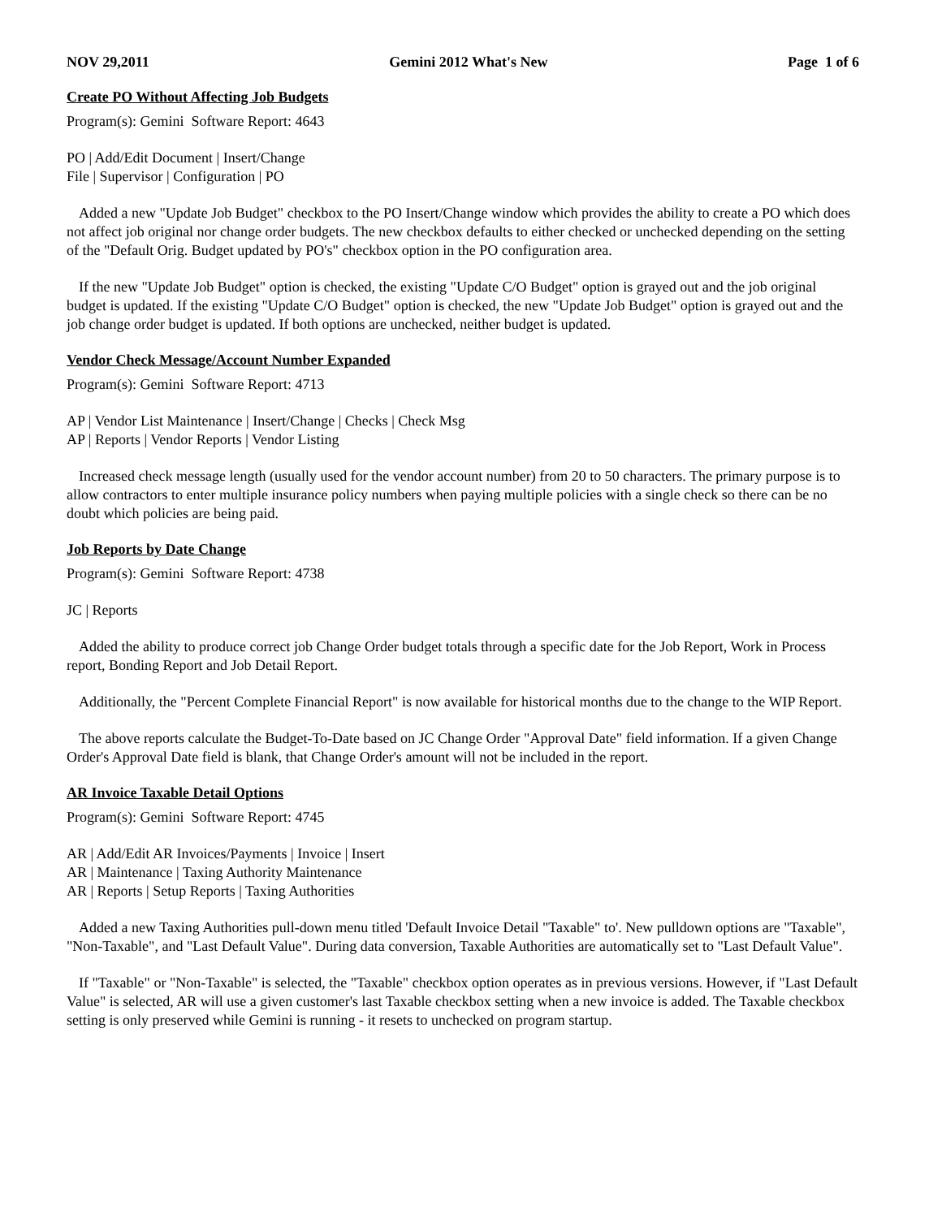NOV 29,2011 Gemini 2012 What's New Page 1 of 6
Create PO Without Affecting Job Budgets
Program(s): Gemini Software Report: 4643
PO | Add/Edit Document | Insert/Change
File | Supervisor | Configuration | PO
Added a new "Update Job Budget" checkbox to the PO Insert/Change window which provides the ability to create a PO which does not affect job original nor change order budgets. The new checkbox defaults to either checked or unchecked depending on the setting of the "Default Orig. Budget updated by PO's" checkbox option in the PO configuration area.
If the new "Update Job Budget" option is checked, the existing "Update C/O Budget" option is grayed out and the job original budget is updated. If the existing "Update C/O Budget" option is checked, the new "Update Job Budget" option is grayed out and the job change order budget is updated. If both options are unchecked, neither budget is updated.
Vendor Check Message/Account Number Expanded
Program(s): Gemini Software Report: 4713
AP | Vendor List Maintenance | Insert/Change | Checks | Check Msg
AP | Reports | Vendor Reports | Vendor Listing
Increased check message length (usually used for the vendor account number) from 20 to 50 characters. The primary purpose is to allow contractors to enter multiple insurance policy numbers when paying multiple policies with a single check so there can be no doubt which policies are being paid.
Job Reports by Date Change
Program(s): Gemini Software Report: 4738
JC | Reports
Added the ability to produce correct job Change Order budget totals through a specific date for the Job Report, Work in Process report, Bonding Report and Job Detail Report.
Additionally, the "Percent Complete Financial Report" is now available for historical months due to the change to the WIP Report.
The above reports calculate the Budget-To-Date based on JC Change Order "Approval Date" field information. If a given Change Order's Approval Date field is blank, that Change Order's amount will not be included in the report.
AR Invoice Taxable Detail Options
Program(s): Gemini Software Report: 4745
AR | Add/Edit AR Invoices/Payments | Invoice | Insert
AR | Maintenance | Taxing Authority Maintenance
AR | Reports | Setup Reports | Taxing Authorities
Added a new Taxing Authorities pull-down menu titled 'Default Invoice Detail "Taxable" to'. New pulldown options are "Taxable", "Non-Taxable", and "Last Default Value". During data conversion, Taxable Authorities are automatically set to "Last Default Value".
If "Taxable" or "Non-Taxable" is selected, the "Taxable" checkbox option operates as in previous versions. However, if "Last Default Value" is selected, AR will use a given customer's last Taxable checkbox setting when a new invoice is added. The Taxable checkbox setting is only preserved while Gemini is running - it resets to unchecked on program startup.